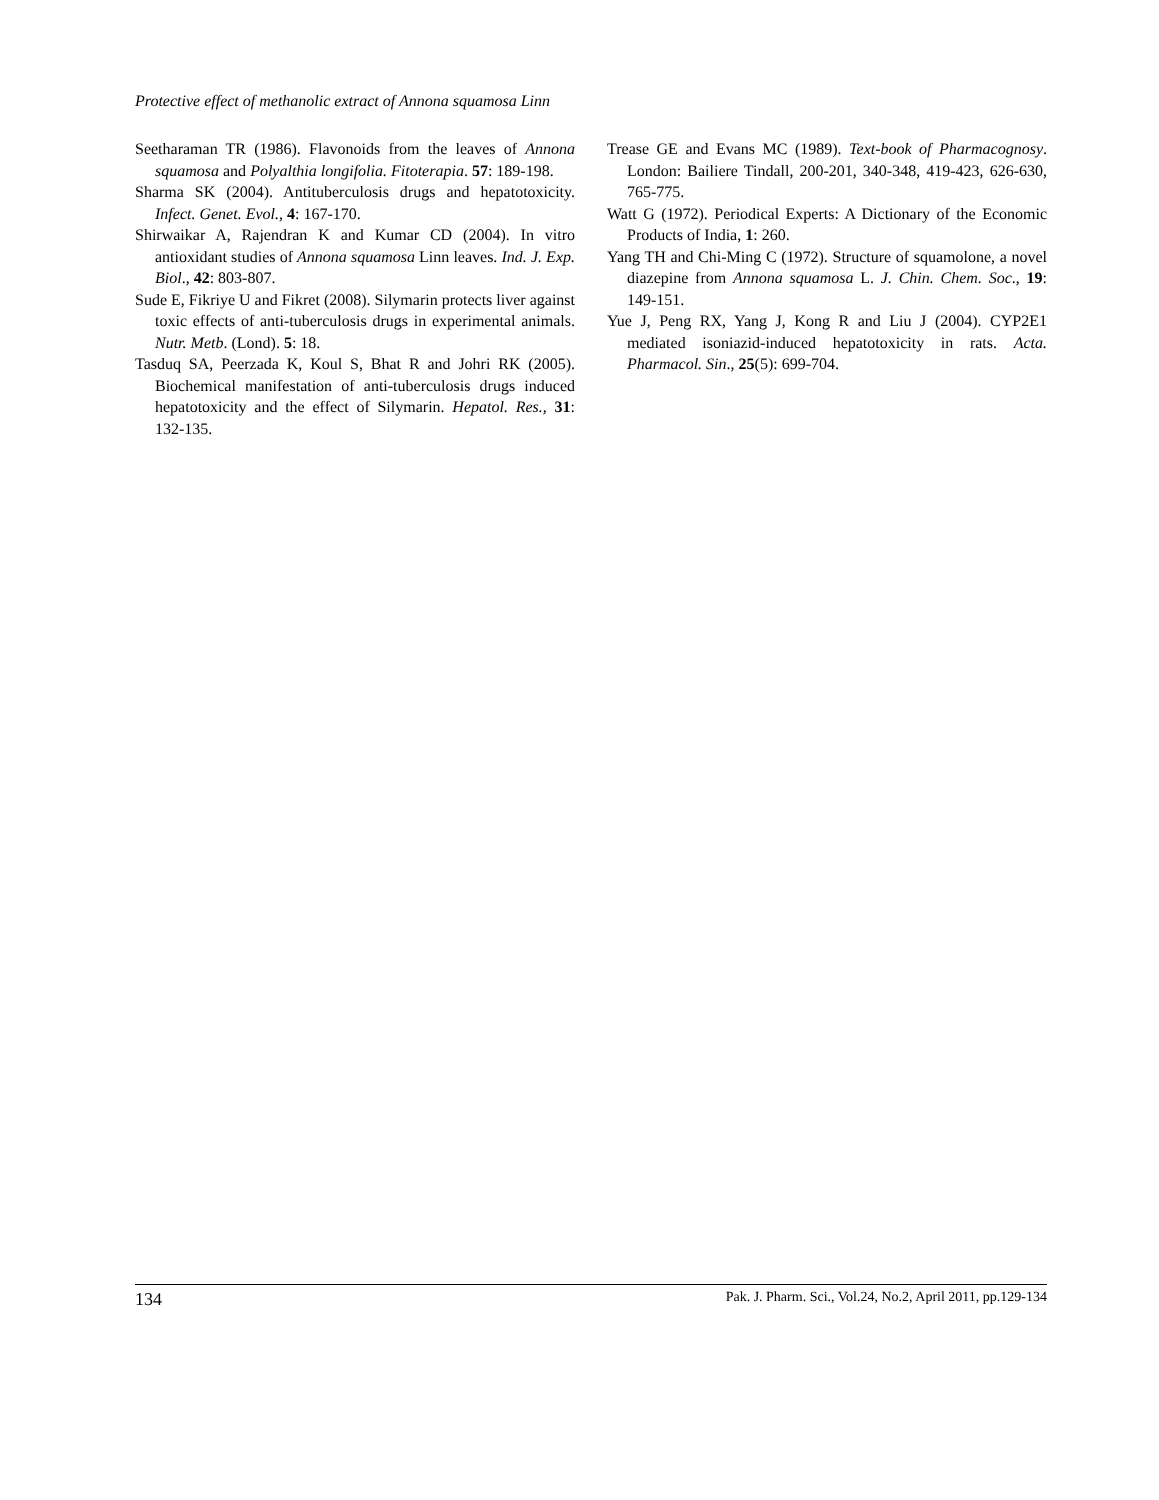Protective effect of methanolic extract of Annona squamosa Linn
Seetharaman TR (1986). Flavonoids from the leaves of Annona squamosa and Polyalthia longifolia. Fitoterapia. 57: 189-198.
Sharma SK (2004). Antituberculosis drugs and hepatotoxicity. Infect. Genet. Evol., 4: 167-170.
Shirwaikar A, Rajendran K and Kumar CD (2004). In vitro antioxidant studies of Annona squamosa Linn leaves. Ind. J. Exp. Biol., 42: 803-807.
Sude E, Fikriye U and Fikret (2008). Silymarin protects liver against toxic effects of anti-tuberculosis drugs in experimental animals. Nutr. Metb. (Lond). 5: 18.
Tasduq SA, Peerzada K, Koul S, Bhat R and Johri RK (2005). Biochemical manifestation of anti-tuberculosis drugs induced hepatotoxicity and the effect of Silymarin. Hepatol. Res., 31: 132-135.
Trease GE and Evans MC (1989). Text-book of Pharmacognosy. London: Bailiere Tindall, 200-201, 340-348, 419-423, 626-630, 765-775.
Watt G (1972). Periodical Experts: A Dictionary of the Economic Products of India, 1: 260.
Yang TH and Chi-Ming C (1972). Structure of squamolone, a novel diazepine from Annona squamosa L. J. Chin. Chem. Soc., 19: 149-151.
Yue J, Peng RX, Yang J, Kong R and Liu J (2004). CYP2E1 mediated isoniazid-induced hepatotoxicity in rats. Acta. Pharmacol. Sin., 25(5): 699-704.
134 Pak. J. Pharm. Sci., Vol.24, No.2, April 2011, pp.129-134